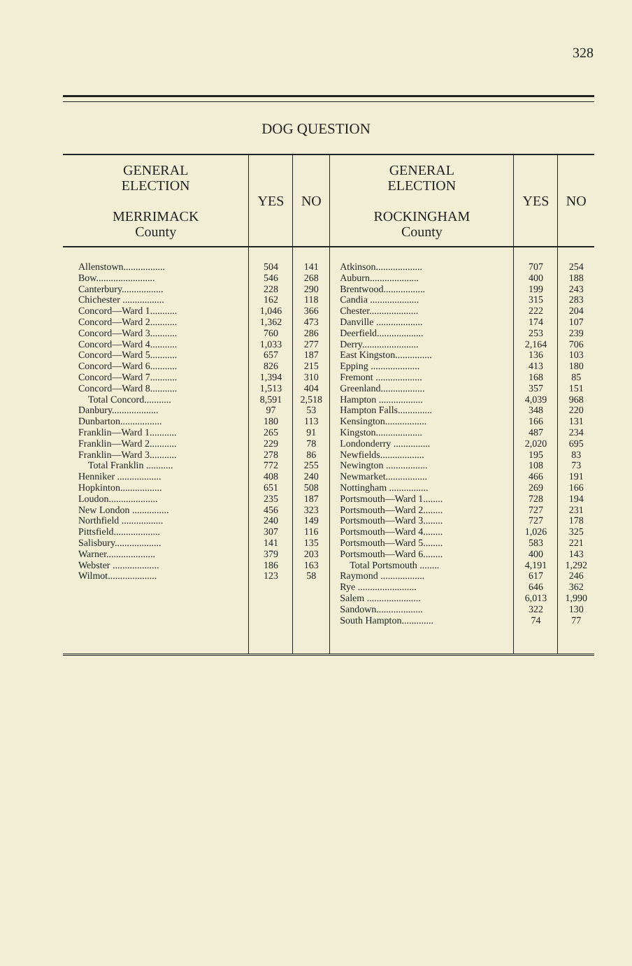328
DOG QUESTION
| GENERAL ELECTION MERRIMACK County | YES | NO | GENERAL ELECTION ROCKINGHAM County | YES | NO |
| --- | --- | --- | --- | --- | --- |
| Allenstown................. Bow........................ Canterbury................. Chichester ................. Concord—Ward 1........... Concord—Ward 2........... Concord—Ward 3........... Concord—Ward 4........... Concord—Ward 5........... Concord—Ward 6........... Concord—Ward 7........... Concord—Ward 8........... Total Concord........... Danbury................... Dunbarton................. Franklin—Ward 1........... Franklin—Ward 2........... Franklin—Ward 3........... Total Franklin ........... Henniker .................. Hopkinton................. Loudon.................... New London ............... Northfield ................. Pittsfield................... Salisbury................... Warner.................... Webster ................... Wilmot.................... | 504 546 228 162 1,046 1,362 760 1,033 657 826 1,394 1,513 8,591 97 180 265 229 278 772 408 651 235 456 240 307 141 379 186 123 | 141 268 290 118 366 473 286 277 187 215 310 404 2,518 53 113 91 78 86 255 240 508 187 323 149 116 135 203 163 58 | Atkinson................... Auburn.................... Brentwood................. Candia .................... Chester.................... Danville ................... Deerfield................... Derry....................... East Kingston............... Epping .................... Fremont ................... Greenland.................. Hampton .................. Hampton Falls.............. Kensington................. Kingston................... Londonderry ............... Newfields.................. Newington ................. Newmarket................. Nottingham ................ Portsmouth—Ward 1........ Portsmouth—Ward 2........ Portsmouth—Ward 3........ Portsmouth—Ward 4........ Portsmouth—Ward 5........ Portsmouth—Ward 6........ Total Portsmouth ........ Raymond .................. Rye ........................ Salem ...................... Sandown................... South Hampton............. | 707 400 199 315 222 174 253 2,164 136 413 168 357 4,039 348 166 487 2,020 195 108 466 269 728 727 727 1,026 583 400 4,191 617 646 6,013 322 74 | 254 188 243 283 204 107 239 706 103 180 85 151 968 220 131 234 695 83 73 191 166 194 231 178 325 221 143 1,292 246 362 1,990 130 77 |